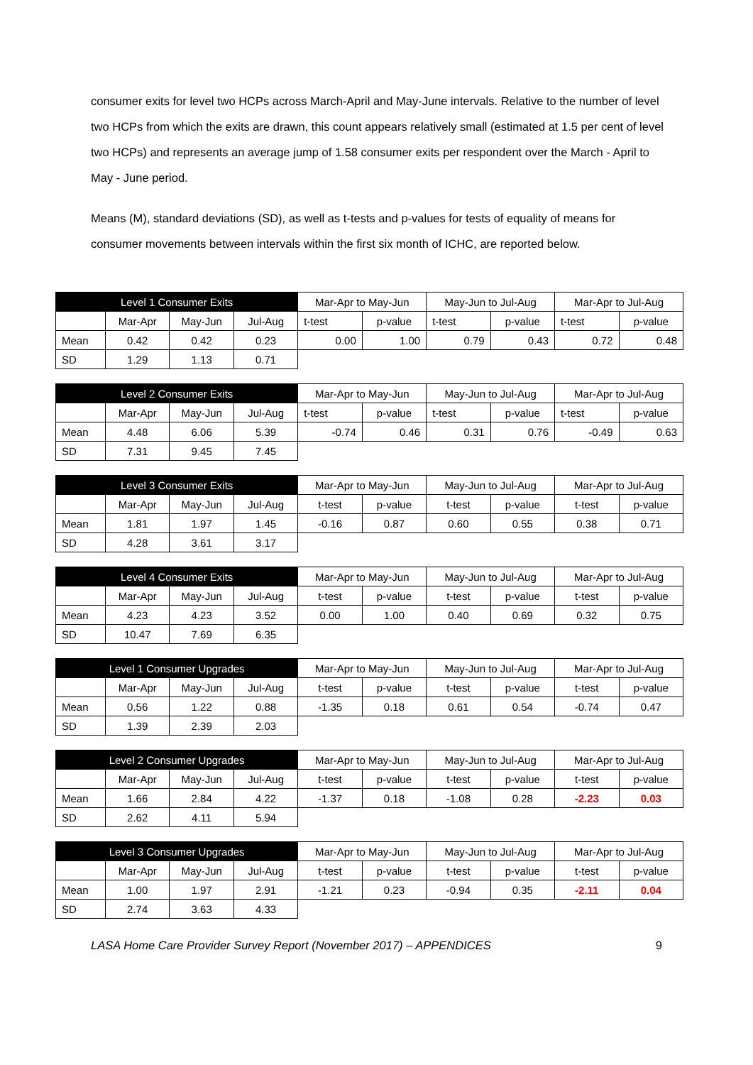consumer exits for level two HCPs across March-April and May-June intervals. Relative to the number of level two HCPs from which the exits are drawn, this count appears relatively small (estimated at 1.5 per cent of level two HCPs) and represents an average jump of 1.58 consumer exits per respondent over the March - April to May - June period.
Means (M), standard deviations (SD), as well as t-tests and p-values for tests of equality of means for consumer movements between intervals within the first six month of ICHC, are reported below.
| Level 1 Consumer Exits | | | | Mar-Apr to May-Jun | | May-Jun to Jul-Aug | | Mar-Apr to Jul-Aug | |
| --- | --- | --- | --- | --- | --- | --- | --- | --- | --- |
| | Mar-Apr | May-Jun | Jul-Aug | t-test | p-value | t-test | p-value | t-test | p-value |
| Mean | 0.42 | 0.42 | 0.23 | 0.00 | 1.00 | 0.79 | 0.43 | 0.72 | 0.48 |
| SD | 1.29 | 1.13 | 0.71 | | | | | | |
| Level 2 Consumer Exits | | | | Mar-Apr to May-Jun | | May-Jun to Jul-Aug | | Mar-Apr to Jul-Aug | |
| --- | --- | --- | --- | --- | --- | --- | --- | --- | --- |
| | Mar-Apr | May-Jun | Jul-Aug | t-test | p-value | t-test | p-value | t-test | p-value |
| Mean | 4.48 | 6.06 | 5.39 | -0.74 | 0.46 | 0.31 | 0.76 | -0.49 | 0.63 |
| SD | 7.31 | 9.45 | 7.45 | | | | | | |
| Level 3 Consumer Exits | | | | Mar-Apr to May-Jun | | May-Jun to Jul-Aug | | Mar-Apr to Jul-Aug | |
| --- | --- | --- | --- | --- | --- | --- | --- | --- | --- |
| | Mar-Apr | May-Jun | Jul-Aug | t-test | p-value | t-test | p-value | t-test | p-value |
| Mean | 1.81 | 1.97 | 1.45 | -0.16 | 0.87 | 0.60 | 0.55 | 0.38 | 0.71 |
| SD | 4.28 | 3.61 | 3.17 | | | | | | |
| Level 4 Consumer Exits | | | | Mar-Apr to May-Jun | | May-Jun to Jul-Aug | | Mar-Apr to Jul-Aug | |
| --- | --- | --- | --- | --- | --- | --- | --- | --- | --- |
| | Mar-Apr | May-Jun | Jul-Aug | t-test | p-value | t-test | p-value | t-test | p-value |
| Mean | 4.23 | 4.23 | 3.52 | 0.00 | 1.00 | 0.40 | 0.69 | 0.32 | 0.75 |
| SD | 10.47 | 7.69 | 6.35 | | | | | | |
| Level 1 Consumer Upgrades | | | | Mar-Apr to May-Jun | | May-Jun to Jul-Aug | | Mar-Apr to Jul-Aug | |
| --- | --- | --- | --- | --- | --- | --- | --- | --- | --- |
| | Mar-Apr | May-Jun | Jul-Aug | t-test | p-value | t-test | p-value | t-test | p-value |
| Mean | 0.56 | 1.22 | 0.88 | -1.35 | 0.18 | 0.61 | 0.54 | -0.74 | 0.47 |
| SD | 1.39 | 2.39 | 2.03 | | | | | | |
| Level 2 Consumer Upgrades | | | | Mar-Apr to May-Jun | | May-Jun to Jul-Aug | | Mar-Apr to Jul-Aug | |
| --- | --- | --- | --- | --- | --- | --- | --- | --- | --- |
| | Mar-Apr | May-Jun | Jul-Aug | t-test | p-value | t-test | p-value | t-test | p-value |
| Mean | 1.66 | 2.84 | 4.22 | -1.37 | 0.18 | -1.08 | 0.28 | -2.23 | 0.03 |
| SD | 2.62 | 4.11 | 5.94 | | | | | | |
| Level 3 Consumer Upgrades | | | | Mar-Apr to May-Jun | | May-Jun to Jul-Aug | | Mar-Apr to Jul-Aug | |
| --- | --- | --- | --- | --- | --- | --- | --- | --- | --- |
| | Mar-Apr | May-Jun | Jul-Aug | t-test | p-value | t-test | p-value | t-test | p-value |
| Mean | 1.00 | 1.97 | 2.91 | -1.21 | 0.23 | -0.94 | 0.35 | -2.11 | 0.04 |
| SD | 2.74 | 3.63 | 4.33 | | | | | | |
LASA Home Care Provider Survey Report (November 2017) – APPENDICES 9